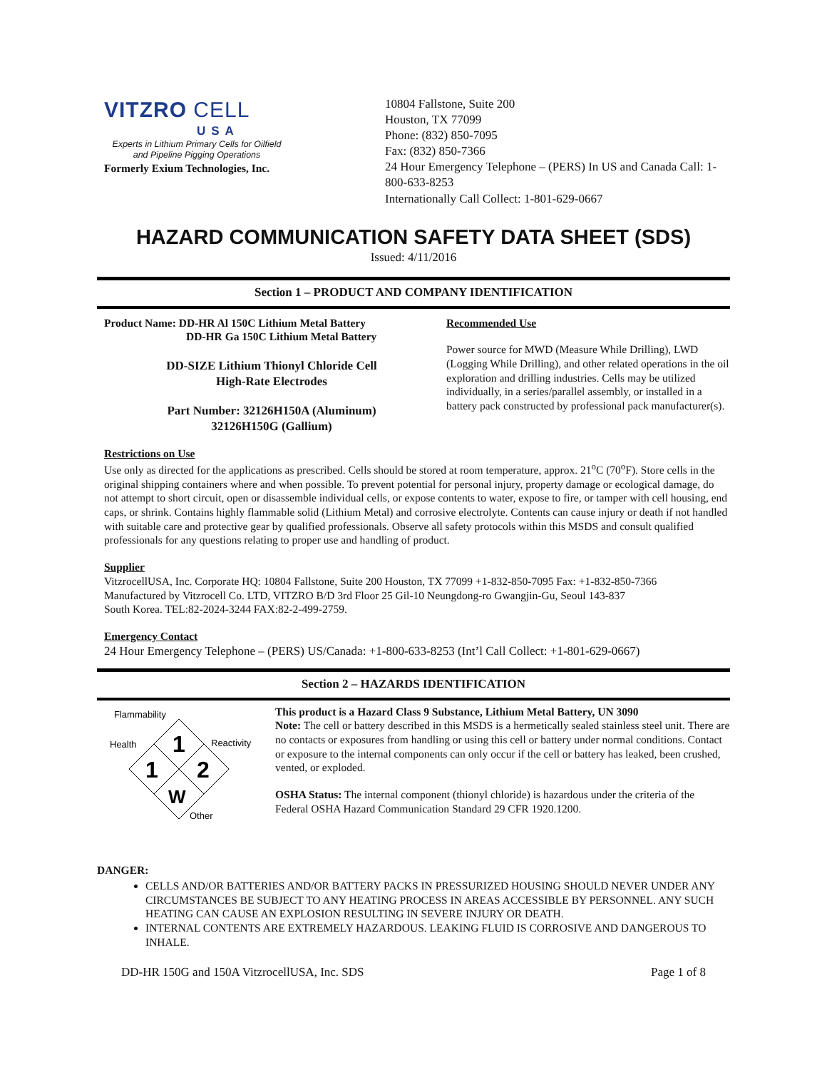VITZRO CELL
USA
Experts in Lithium Primary Cells for Oilfield and Pipeline Pigging Operations
Formerly Exium Technologies, Inc.
10804 Fallstone, Suite 200
Houston, TX 77099
Phone: (832) 850-7095
Fax: (832) 850-7366
24 Hour Emergency Telephone – (PERS) In US and Canada Call: 1-800-633-8253
Internationally Call Collect: 1-801-629-0667
HAZARD COMMUNICATION SAFETY DATA SHEET (SDS)
Issued: 4/11/2016
Section 1 – PRODUCT AND COMPANY IDENTIFICATION
Product Name: DD-HR Al 150C Lithium Metal Battery
DD-HR Ga 150C Lithium Metal Battery
DD-SIZE Lithium Thionyl Chloride Cell
High-Rate Electrodes
Part Number: 32126H150A (Aluminum)
32126H150G (Gallium)
Recommended Use
Power source for MWD (Measure While Drilling), LWD (Logging While Drilling), and other related operations in the oil exploration and drilling industries. Cells may be utilized individually, in a series/parallel assembly, or installed in a battery pack constructed by professional pack manufacturer(s).
Restrictions on Use
Use only as directed for the applications as prescribed. Cells should be stored at room temperature, approx. 21<sup>o</sup>C (70<sup>o</sup>F). Store cells in the original shipping containers where and when possible. To prevent potential for personal injury, property damage or ecological damage, do not attempt to short circuit, open or disassemble individual cells, or expose contents to water, expose to fire, or tamper with cell housing, end caps, or shrink. Contains highly flammable solid (Lithium Metal) and corrosive electrolyte. Contents can cause injury or death if not handled with suitable care and protective gear by qualified professionals. Observe all safety protocols within this MSDS and consult qualified professionals for any questions relating to proper use and handling of product.
Supplier
VitzrocellUSA, Inc. Corporate HQ: 10804 Fallstone, Suite 200 Houston, TX 77099 +1-832-850-7095 Fax: +1-832-850-7366
Manufactured by Vitzrocell Co. LTD, VITZRO B/D 3rd Floor 25 Gil-10 Neungdong-ro Gwangjin-Gu, Seoul 143-837
South Korea. TEL:82-2024-3244 FAX:82-2-499-2759.
Emergency Contact
24 Hour Emergency Telephone – (PERS) US/Canada: +1-800-633-8253 (Int’l Call Collect: +1-801-629-0667)
Section 2 – HAZARDS IDENTIFICATION
Flammability
Health
Reactivity
Other
1
1
2
W
This product is a Hazard Class 9 Substance, Lithium Metal Battery, UN 3090
Note: The cell or battery described in this MSDS is a hermetically sealed stainless steel unit. There are no contacts or exposures from handling or using this cell or battery under normal conditions. Contact or exposure to the internal components can only occur if the cell or battery has leaked, been crushed, vented, or exploded.
OSHA Status: The internal component (thionyl chloride) is hazardous under the criteria of the Federal OSHA Hazard Communication Standard 29 CFR 1920.1200.
DANGER:
CELLS AND/OR BATTERIES AND/OR BATTERY PACKS IN PRESSURIZED HOUSING SHOULD NEVER UNDER ANY CIRCUMSTANCES BE SUBJECT TO ANY HEATING PROCESS IN AREAS ACCESSIBLE BY PERSONNEL. ANY SUCH HEATING CAN CAUSE AN EXPLOSION RESULTING IN SEVERE INJURY OR DEATH.
INTERNAL CONTENTS ARE EXTREMELY HAZARDOUS. LEAKING FLUID IS CORROSIVE AND DANGEROUS TO INHALE.
DD-HR 150G and 150A VitzrocellUSA, Inc. SDS Page 1 of 8